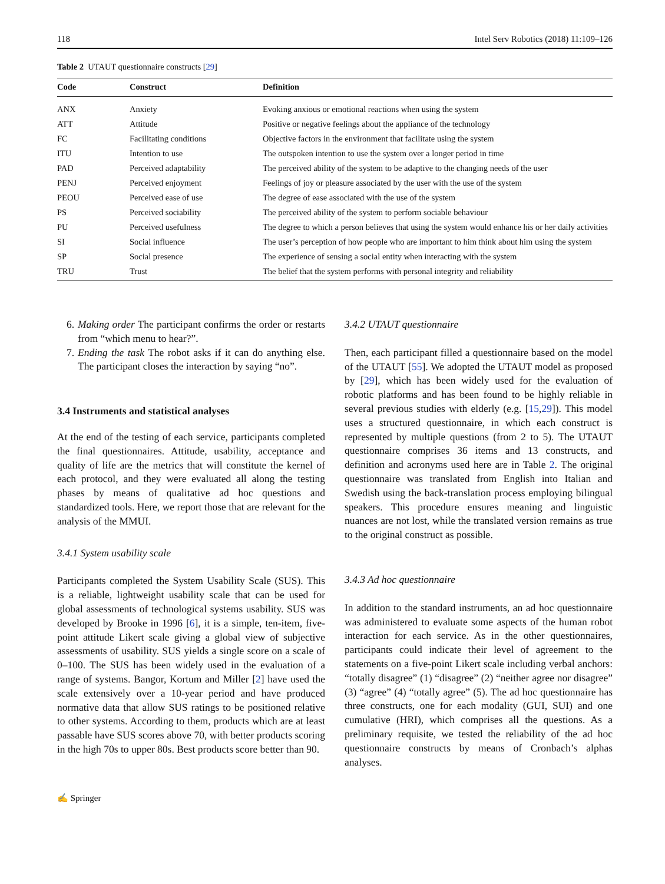118 Intel Serv Robotics (2018) 11:109–126
Table 2 UTAUT questionnaire constructs [29]
| Code | Construct | Definition |
| --- | --- | --- |
| ANX | Anxiety | Evoking anxious or emotional reactions when using the system |
| ATT | Attitude | Positive or negative feelings about the appliance of the technology |
| FC | Facilitating conditions | Objective factors in the environment that facilitate using the system |
| ITU | Intention to use | The outspoken intention to use the system over a longer period in time |
| PAD | Perceived adaptability | The perceived ability of the system to be adaptive to the changing needs of the user |
| PENJ | Perceived enjoyment | Feelings of joy or pleasure associated by the user with the use of the system |
| PEOU | Perceived ease of use | The degree of ease associated with the use of the system |
| PS | Perceived sociability | The perceived ability of the system to perform sociable behaviour |
| PU | Perceived usefulness | The degree to which a person believes that using the system would enhance his or her daily activities |
| SI | Social influence | The user’s perception of how people who are important to him think about him using the system |
| SP | Social presence | The experience of sensing a social entity when interacting with the system |
| TRU | Trust | The belief that the system performs with personal integrity and reliability |
6. Making order The participant confirms the order or restarts from “which menu to hear?”.
7. Ending the task The robot asks if it can do anything else. The participant closes the interaction by saying “no”.
3.4 Instruments and statistical analyses
At the end of the testing of each service, participants completed the final questionnaires. Attitude, usability, acceptance and quality of life are the metrics that will constitute the kernel of each protocol, and they were evaluated all along the testing phases by means of qualitative ad hoc questions and standardized tools. Here, we report those that are relevant for the analysis of the MMUI.
3.4.1 System usability scale
Participants completed the System Usability Scale (SUS). This is a reliable, lightweight usability scale that can be used for global assessments of technological systems usability. SUS was developed by Brooke in 1996 [6], it is a simple, ten-item, five-point attitude Likert scale giving a global view of subjective assessments of usability. SUS yields a single score on a scale of 0–100. The SUS has been widely used in the evaluation of a range of systems. Bangor, Kortum and Miller [2] have used the scale extensively over a 10-year period and have produced normative data that allow SUS ratings to be positioned relative to other systems. According to them, products which are at least passable have SUS scores above 70, with better products scoring in the high 70s to upper 80s. Best products score better than 90.
3.4.2 UTAUT questionnaire
Then, each participant filled a questionnaire based on the model of the UTAUT [55]. We adopted the UTAUT model as proposed by [29], which has been widely used for the evaluation of robotic platforms and has been found to be highly reliable in several previous studies with elderly (e.g. [15,29]). This model uses a structured questionnaire, in which each construct is represented by multiple questions (from 2 to 5). The UTAUT questionnaire comprises 36 items and 13 constructs, and definition and acronyms used here are in Table 2. The original questionnaire was translated from English into Italian and Swedish using the back-translation process employing bilingual speakers. This procedure ensures meaning and linguistic nuances are not lost, while the translated version remains as true to the original construct as possible.
3.4.3 Ad hoc questionnaire
In addition to the standard instruments, an ad hoc questionnaire was administered to evaluate some aspects of the human robot interaction for each service. As in the other questionnaires, participants could indicate their level of agreement to the statements on a five-point Likert scale including verbal anchors: “totally disagree” (1) “disagree” (2) “neither agree nor disagree” (3) “agree” (4) “totally agree” (5). The ad hoc questionnaire has three constructs, one for each modality (GUI, SUI) and one cumulative (HRI), which comprises all the questions. As a preliminary requisite, we tested the reliability of the ad hoc questionnaire constructs by means of Cronbach’s alphas analyses.
✍ Springer